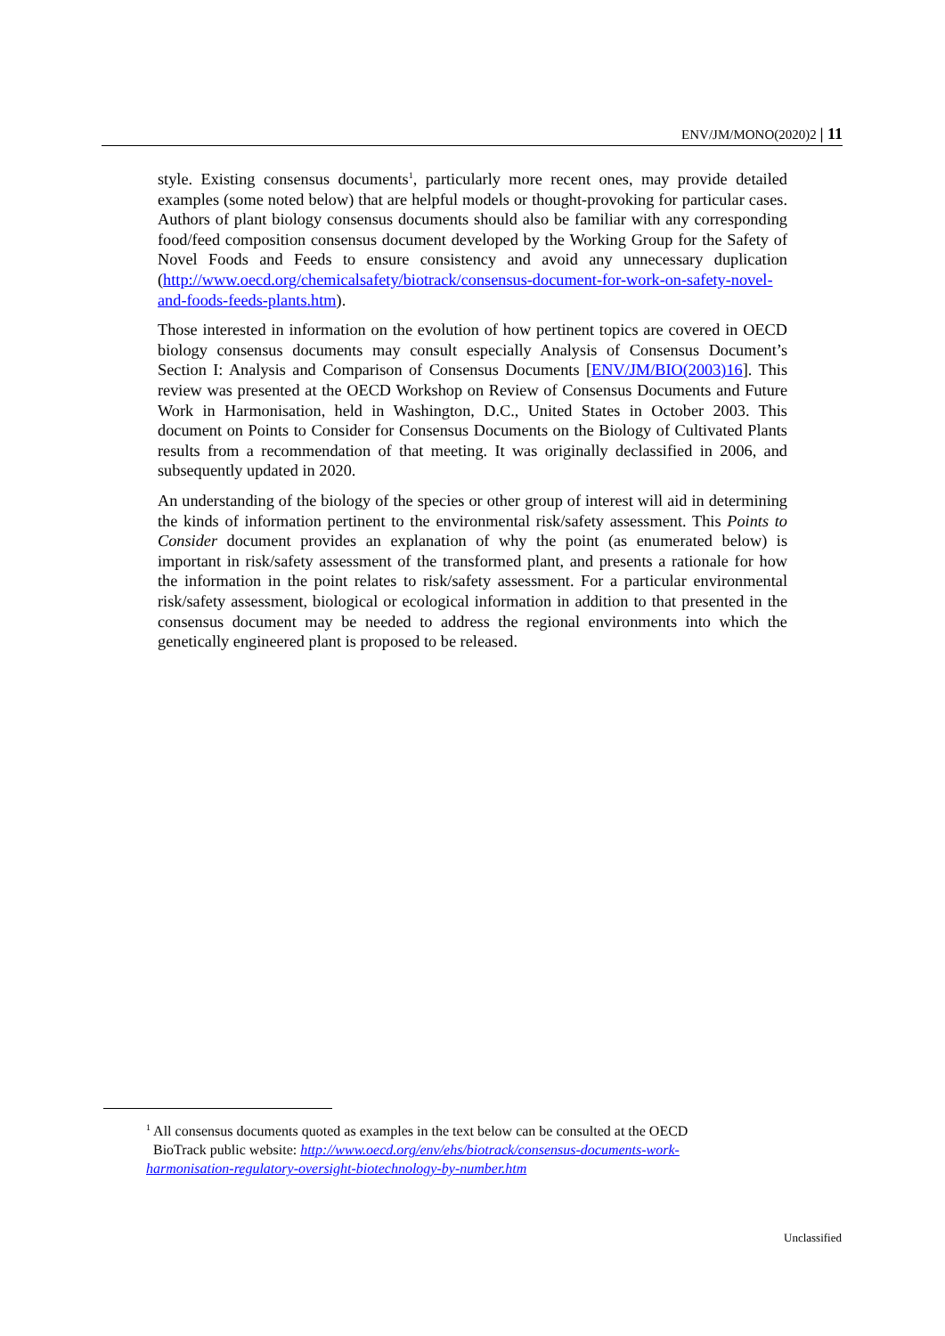ENV/JM/MONO(2020)2 | 11
style. Existing consensus documents<sup>1</sup>, particularly more recent ones, may provide detailed examples (some noted below) that are helpful models or thought-provoking for particular cases. Authors of plant biology consensus documents should also be familiar with any corresponding food/feed composition consensus document developed by the Working Group for the Safety of Novel Foods and Feeds to ensure consistency and avoid any unnecessary duplication (http://www.oecd.org/chemicalsafety/biotrack/consensus-document-for-work-on-safety-novel-and-foods-feeds-plants.htm).
Those interested in information on the evolution of how pertinent topics are covered in OECD biology consensus documents may consult especially Analysis of Consensus Document’s Section I: Analysis and Comparison of Consensus Documents [ENV/JM/BIO(2003)16]. This review was presented at the OECD Workshop on Review of Consensus Documents and Future Work in Harmonisation, held in Washington, D.C., United States in October 2003. This document on Points to Consider for Consensus Documents on the Biology of Cultivated Plants results from a recommendation of that meeting. It was originally declassified in 2006, and subsequently updated in 2020.
An understanding of the biology of the species or other group of interest will aid in determining the kinds of information pertinent to the environmental risk/safety assessment. This Points to Consider document provides an explanation of why the point (as enumerated below) is important in risk/safety assessment of the transformed plant, and presents a rationale for how the information in the point relates to risk/safety assessment. For a particular environmental risk/safety assessment, biological or ecological information in addition to that presented in the consensus document may be needed to address the regional environments into which the genetically engineered plant is proposed to be released.
<sup>1</sup> All consensus documents quoted as examples in the text below can be consulted at the OECD
BioTrack public website: http://www.oecd.org/env/ehs/biotrack/consensus-documents-work-harmonisation-regulatory-oversight-biotechnology-by-number.htm
Unclassified